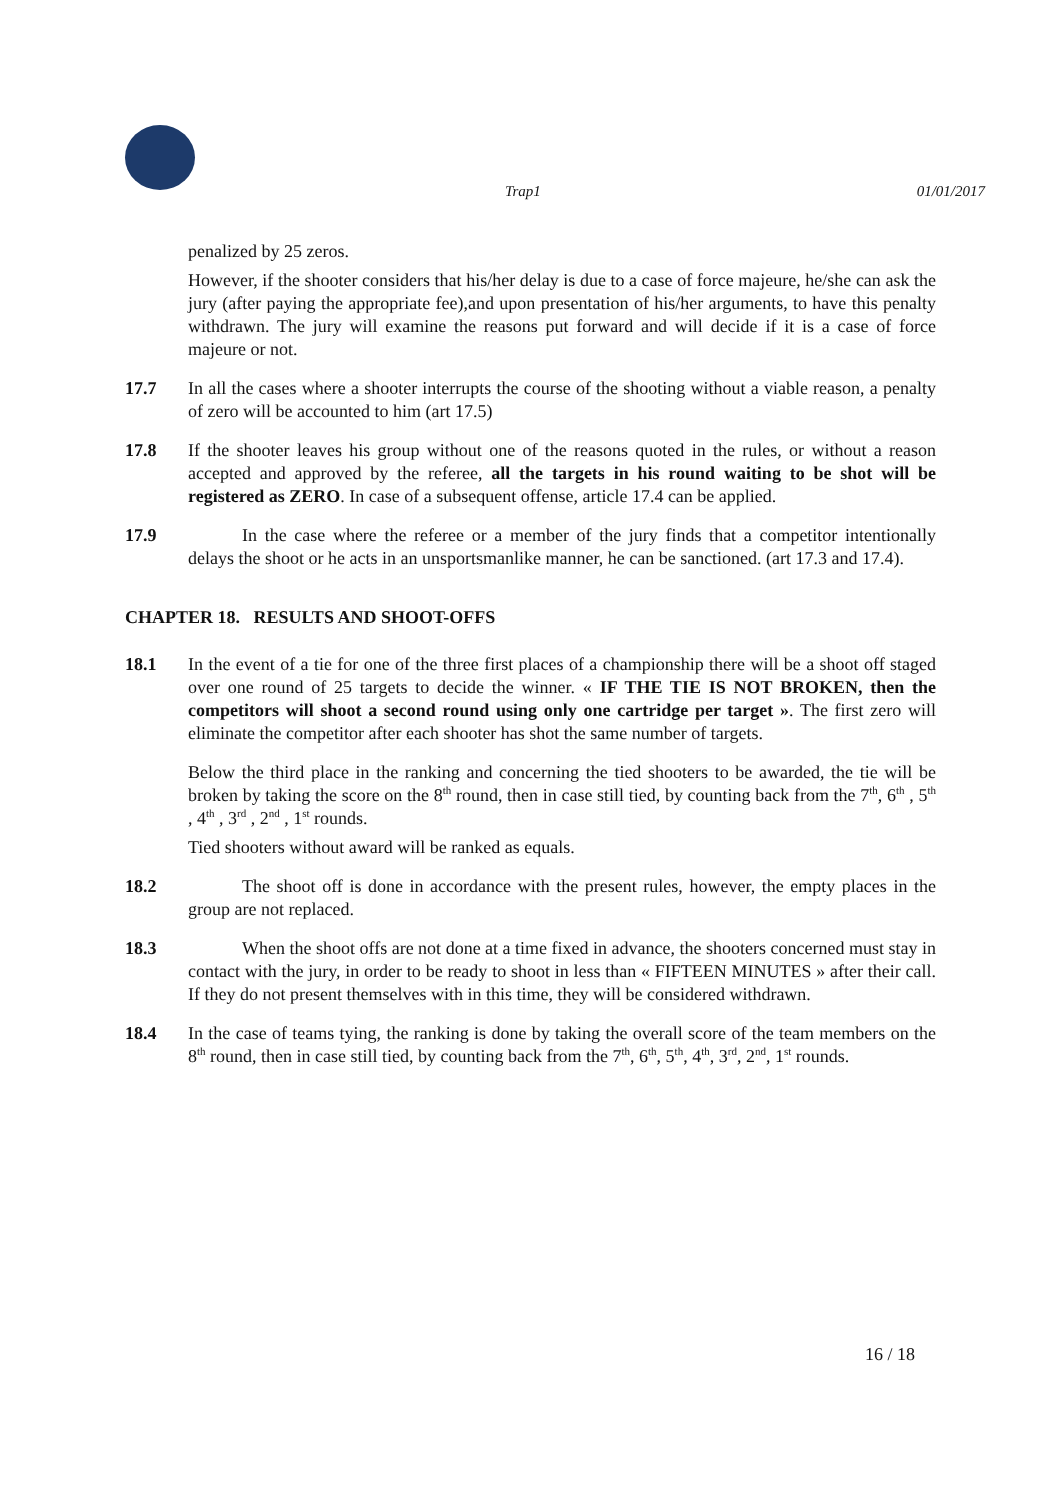Trap1 01/01/2017
penalized by 25 zeros.
However, if the shooter considers that his/her delay is due to a case of force majeure, he/she can ask the jury (after paying the appropriate fee),and upon presentation of his/her arguments, to have this penalty withdrawn. The jury will examine the reasons put forward and will decide if it is a case of force majeure or not.
17.7 In all the cases where a shooter interrupts the course of the shooting without a viable reason, a penalty of zero will be accounted to him (art 17.5)
17.8 If the shooter leaves his group without one of the reasons quoted in the rules, or without a reason accepted and approved by the referee, all the targets in his round waiting to be shot will be registered as ZERO. In case of a subsequent offense, article 17.4 can be applied.
17.9    In the case where the referee or a member of the jury finds that a competitor intentionally delays the shoot or he acts in an unsportsmanlike manner, he can be sanctioned. (art 17.3 and 17.4).
CHAPTER 18. RESULTS AND SHOOT-OFFS
18.1 In the event of a tie for one of the three first places of a championship there will be a shoot off staged over one round of 25 targets to decide the winner. « IF THE TIE IS NOT BROKEN, then the competitors will shoot a second round using only one cartridge per target ». The first zero will eliminate the competitor after each shooter has shot the same number of targets.
Below the third place in the ranking and concerning the tied shooters to be awarded, the tie will be broken by taking the score on the 8<sup>th</sup> round, then in case still tied, by counting back from the 7<sup>th</sup>, 6<sup>th</sup> , 5<sup>th</sup> , 4<sup>th</sup> , 3<sup>rd</sup> , 2<sup>nd</sup> , 1<sup>st</sup> rounds.
Tied shooters without award will be ranked as equals.
18.2    The shoot off is done in accordance with the present rules, however, the empty places in the group are not replaced.
18.3    When the shoot offs are not done at a time fixed in advance, the shooters concerned must stay in contact with the jury, in order to be ready to shoot in less than « FIFTEEN MINUTES » after their call. If they do not present themselves with in this time, they will be considered withdrawn.
18.4 In the case of teams tying, the ranking is done by taking the overall score of the team members on the 8<sup>th</sup> round, then in case still tied, by counting back from the 7<sup>th</sup>, 6<sup>th</sup>, 5<sup>th</sup>, 4<sup>th</sup>, 3<sup>rd</sup>, 2<sup>nd</sup>, 1<sup>st</sup> rounds.
16 / 18